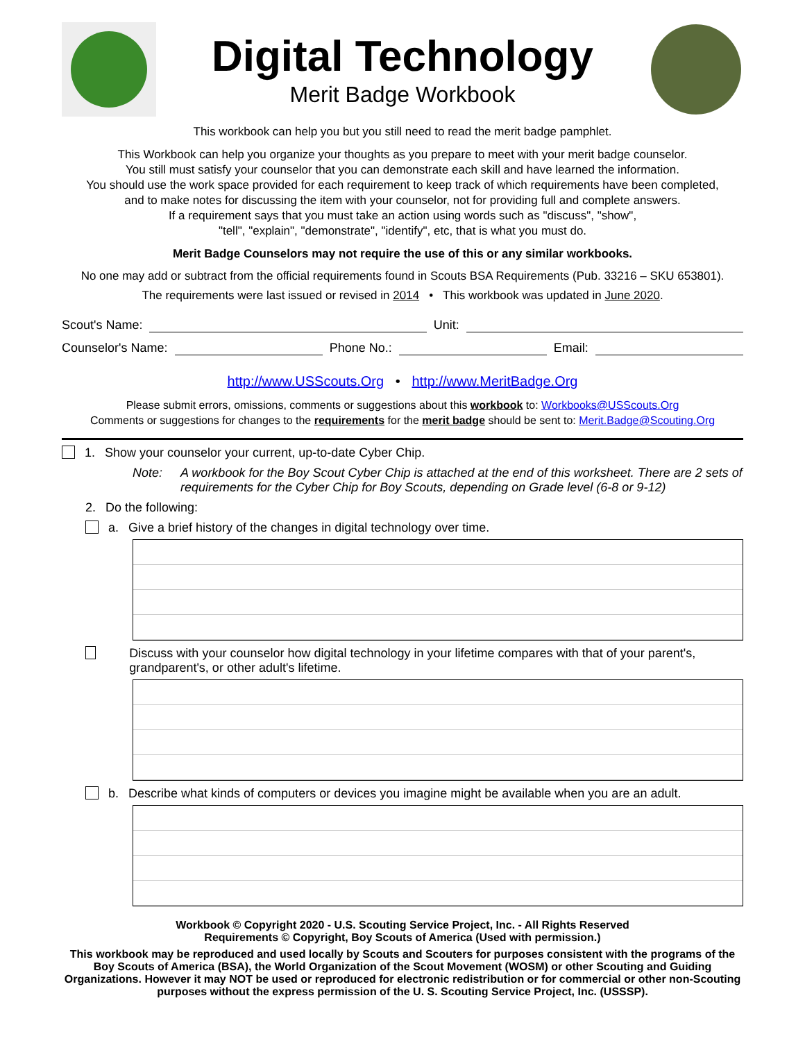Digital Technology
Merit Badge Workbook
This workbook can help you but you still need to read the merit badge pamphlet.
This Workbook can help you organize your thoughts as you prepare to meet with your merit badge counselor.
You still must satisfy your counselor that you can demonstrate each skill and have learned the information.
You should use the work space provided for each requirement to keep track of which requirements have been completed,
and to make notes for discussing the item with your counselor, not for providing full and complete answers.
If a requirement says that you must take an action using words such as "discuss", "show",
"tell", "explain", "demonstrate", "identify", etc, that is what you must do.
Merit Badge Counselors may not require the use of this or any similar workbooks.
No one may add or subtract from the official requirements found in Scouts BSA Requirements (Pub. 33216 – SKU 653801).
The requirements were last issued or revised in 2014 • This workbook was updated in June 2020.
Scout's Name: Unit:
Counselor's Name: Phone No.: Email:
http://www.USScouts.Org • http://www.MeritBadge.Org
Please submit errors, omissions, comments or suggestions about this workbook to: Workbooks@USScouts.Org
Comments or suggestions for changes to the requirements for the merit badge should be sent to: Merit.Badge@Scouting.Org
1. Show your counselor your current, up-to-date Cyber Chip.
Note: A workbook for the Boy Scout Cyber Chip is attached at the end of this worksheet. There are 2 sets of requirements for the Cyber Chip for Boy Scouts, depending on Grade level (6-8 or 9-12)
2. Do the following:
a. Give a brief history of the changes in digital technology over time.
Discuss with your counselor how digital technology in your lifetime compares with that of your parent's, grandparent's, or other adult's lifetime.
b. Describe what kinds of computers or devices you imagine might be available when you are an adult.
Workbook © Copyright 2020 - U.S. Scouting Service Project, Inc. - All Rights Reserved
Requirements © Copyright, Boy Scouts of America (Used with permission.)
This workbook may be reproduced and used locally by Scouts and Scouters for purposes consistent with the programs of the Boy Scouts of America (BSA), the World Organization of the Scout Movement (WOSM) or other Scouting and Guiding Organizations. However it may NOT be used or reproduced for electronic redistribution or for commercial or other non-Scouting purposes without the express permission of the U. S. Scouting Service Project, Inc. (USSSP).